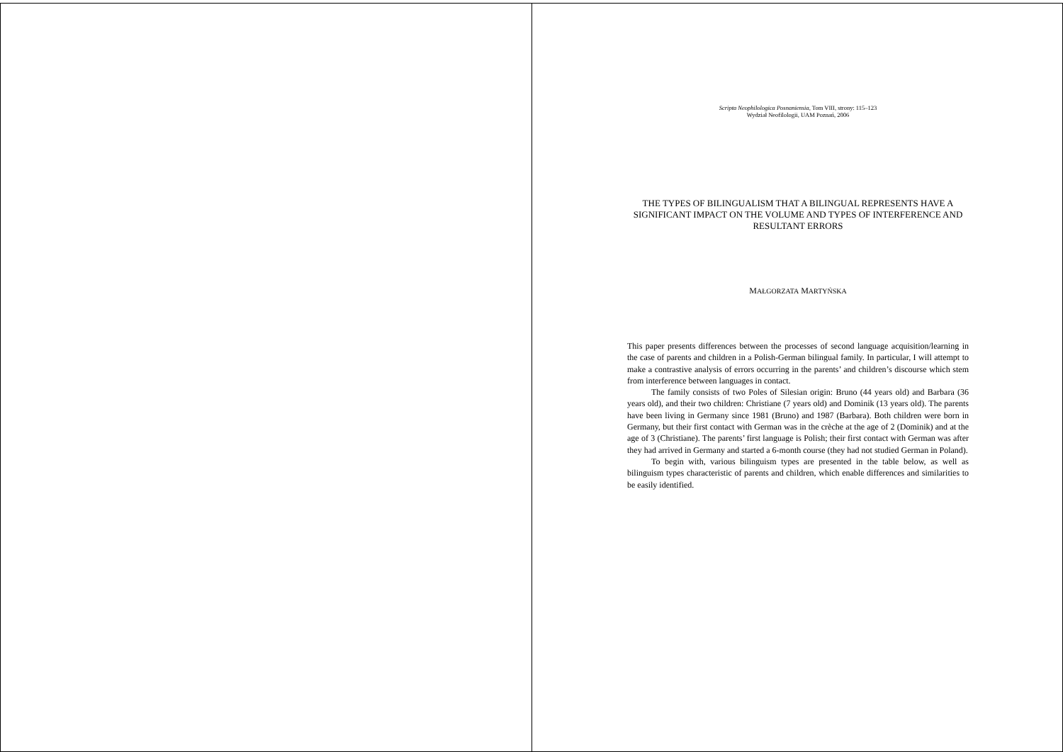Scripta Neophilologica Posnaniensia, Tom VIII, strony: 115–123
Wydział Neofilologii, UAM Poznań, 2006
THE TYPES OF BILINGUALISM THAT A BILINGUAL REPRESENTS HAVE A SIGNIFICANT IMPACT ON THE VOLUME AND TYPES OF INTERFERENCE AND RESULTANT ERRORS
MAŁGORZATA MARTYŃSKA
This paper presents differences between the processes of second language acquisition/learning in the case of parents and children in a Polish-German bilingual family. In particular, I will attempt to make a contrastive analysis of errors occurring in the parents’ and children’s discourse which stem from interference between languages in contact.
The family consists of two Poles of Silesian origin: Bruno (44 years old) and Barbara (36 years old), and their two children: Christiane (7 years old) and Dominik (13 years old). The parents have been living in Germany since 1981 (Bruno) and 1987 (Barbara). Both children were born in Germany, but their first contact with German was in the crèche at the age of 2 (Dominik) and at the age of 3 (Christiane). The parents’ first language is Polish; their first contact with German was after they had arrived in Germany and started a 6-month course (they had not studied German in Poland).
To begin with, various bilinguism types are presented in the table below, as well as bilinguism types characteristic of parents and children, which enable differences and similarities to be easily identified.